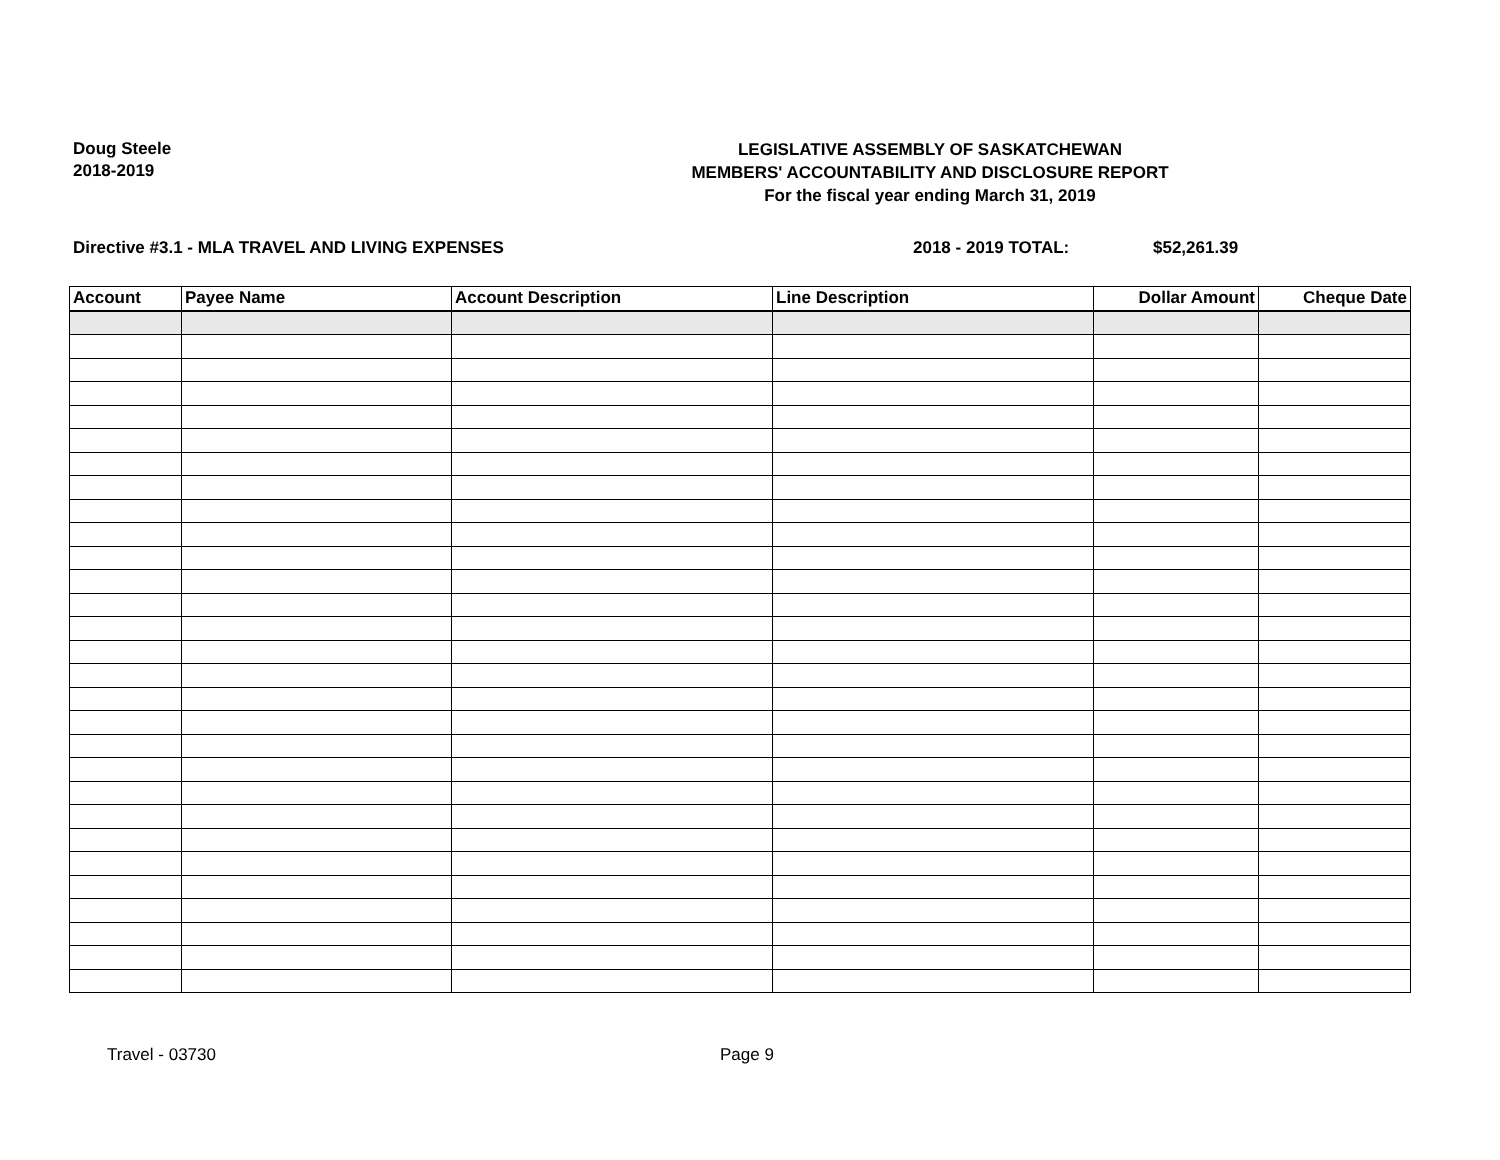Doug Steele
2018-2019
LEGISLATIVE ASSEMBLY OF SASKATCHEWAN
MEMBERS' ACCOUNTABILITY AND DISCLOSURE REPORT
For the fiscal year ending March 31, 2019
Directive #3.1 - MLA TRAVEL AND LIVING EXPENSES 2018 - 2019 TOTAL: $52,261.39
| Account | Payee Name | Account Description | Line Description | Dollar Amount | Cheque Date |
| --- | --- | --- | --- | --- | --- |
Travel - 03730 Page 9